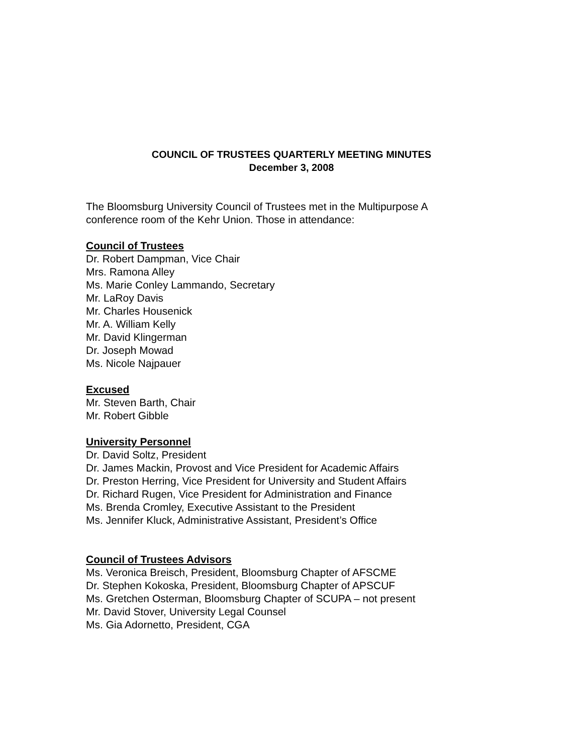COUNCIL OF TRUSTEES QUARTERLY MEETING MINUTES
December 3, 2008
The Bloomsburg University Council of Trustees met in the Multipurpose A
conference room of the Kehr Union. Those in attendance:
Council of Trustees
Dr. Robert Dampman, Vice Chair
Mrs. Ramona Alley
Ms. Marie Conley Lammando, Secretary
Mr. LaRoy Davis
Mr. Charles Housenick
Mr. A. William Kelly
Mr. David Klingerman
Dr. Joseph Mowad
Ms. Nicole Najpauer
Excused
Mr. Steven Barth, Chair
Mr. Robert Gibble
University Personnel
Dr. David Soltz, President
Dr. James Mackin, Provost and Vice President for Academic Affairs
Dr. Preston Herring, Vice President for University and Student Affairs
Dr. Richard Rugen, Vice President for Administration and Finance
Ms. Brenda Cromley, Executive Assistant to the President
Ms. Jennifer Kluck, Administrative Assistant, President’s Office
Council of Trustees Advisors
Ms. Veronica Breisch, President, Bloomsburg Chapter of AFSCME
Dr. Stephen Kokoska, President, Bloomsburg Chapter of APSCUF
Ms. Gretchen Osterman, Bloomsburg Chapter of SCUPA – not present
Mr. David Stover, University Legal Counsel
Ms. Gia Adornetto, President, CGA